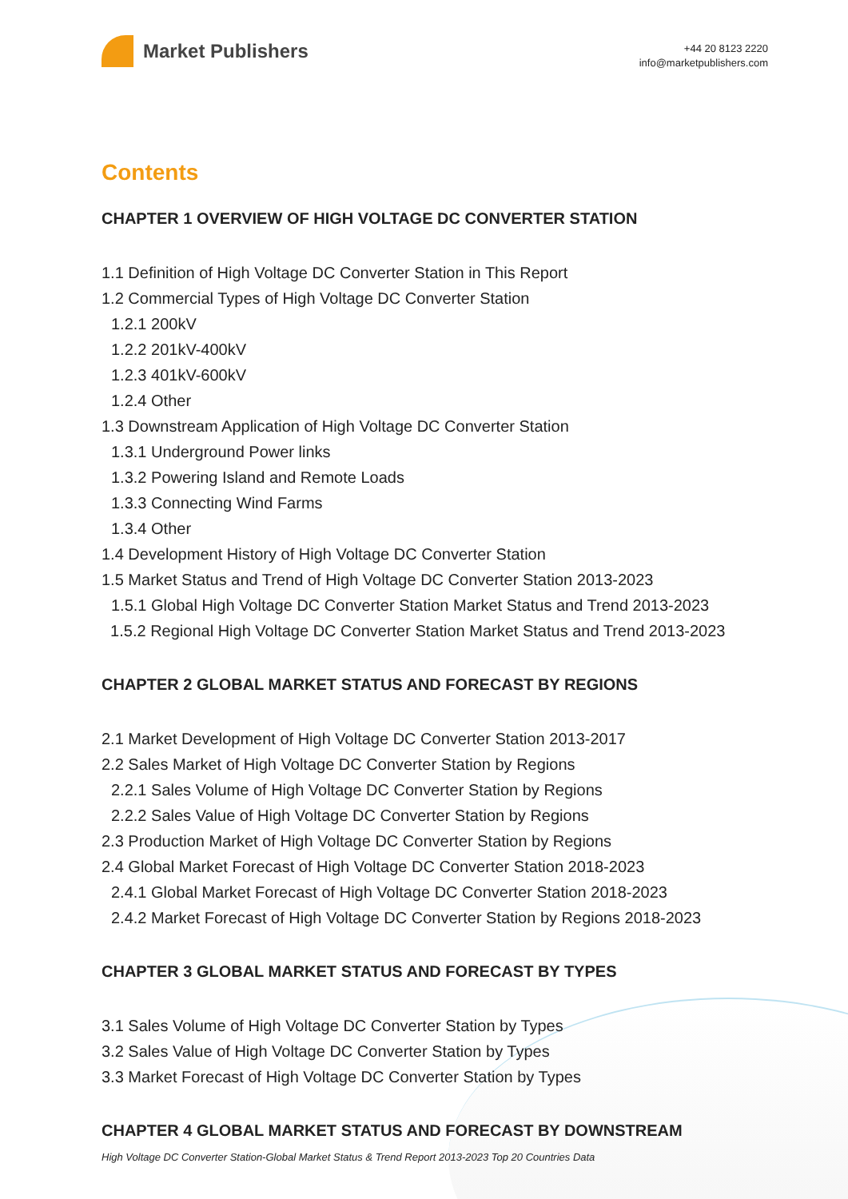Market Publishers
+44 20 8123 2220
info@marketpublishers.com
Contents
CHAPTER 1 OVERVIEW OF HIGH VOLTAGE DC CONVERTER STATION
1.1 Definition of High Voltage DC Converter Station in This Report
1.2 Commercial Types of High Voltage DC Converter Station
1.2.1 200kV
1.2.2 201kV-400kV
1.2.3 401kV-600kV
1.2.4 Other
1.3 Downstream Application of High Voltage DC Converter Station
1.3.1 Underground Power links
1.3.2 Powering Island and Remote Loads
1.3.3 Connecting Wind Farms
1.3.4 Other
1.4 Development History of High Voltage DC Converter Station
1.5 Market Status and Trend of High Voltage DC Converter Station 2013-2023
1.5.1 Global High Voltage DC Converter Station Market Status and Trend 2013-2023
1.5.2 Regional High Voltage DC Converter Station Market Status and Trend 2013-2023
CHAPTER 2 GLOBAL MARKET STATUS AND FORECAST BY REGIONS
2.1 Market Development of High Voltage DC Converter Station 2013-2017
2.2 Sales Market of High Voltage DC Converter Station by Regions
2.2.1 Sales Volume of High Voltage DC Converter Station by Regions
2.2.2 Sales Value of High Voltage DC Converter Station by Regions
2.3 Production Market of High Voltage DC Converter Station by Regions
2.4 Global Market Forecast of High Voltage DC Converter Station 2018-2023
2.4.1 Global Market Forecast of High Voltage DC Converter Station 2018-2023
2.4.2 Market Forecast of High Voltage DC Converter Station by Regions 2018-2023
CHAPTER 3 GLOBAL MARKET STATUS AND FORECAST BY TYPES
3.1 Sales Volume of High Voltage DC Converter Station by Types
3.2 Sales Value of High Voltage DC Converter Station by Types
3.3 Market Forecast of High Voltage DC Converter Station by Types
CHAPTER 4 GLOBAL MARKET STATUS AND FORECAST BY DOWNSTREAM
High Voltage DC Converter Station-Global Market Status & Trend Report 2013-2023 Top 20 Countries Data